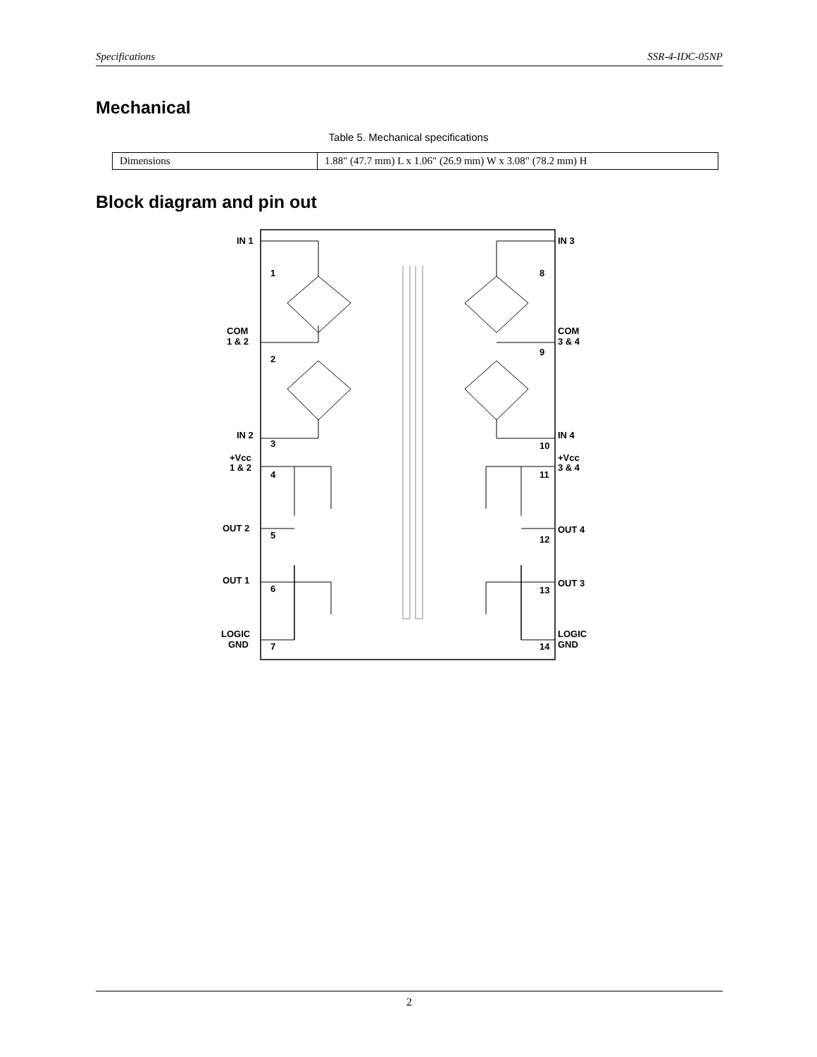Specifications SSR-4-IDC-05NP
Mechanical
Table 5. Mechanical specifications
| Dimensions | 1.88" (47.7 mm) L x 1.06" (26.9 mm) W x 3.08" (78.2 mm) H |
Block diagram and pin out
IN 1
COM
1 & 2
IN 2
+Vcc
1 & 2
OUT 2
OUT 1
LOGIC
GND
IN 3
COM
3 & 4
IN 4
+Vcc
3 & 4
OUT 4
OUT 3
LOGIC
GND
1
2
3
4
5
6
7
8
9
10
11
12
13
14
2